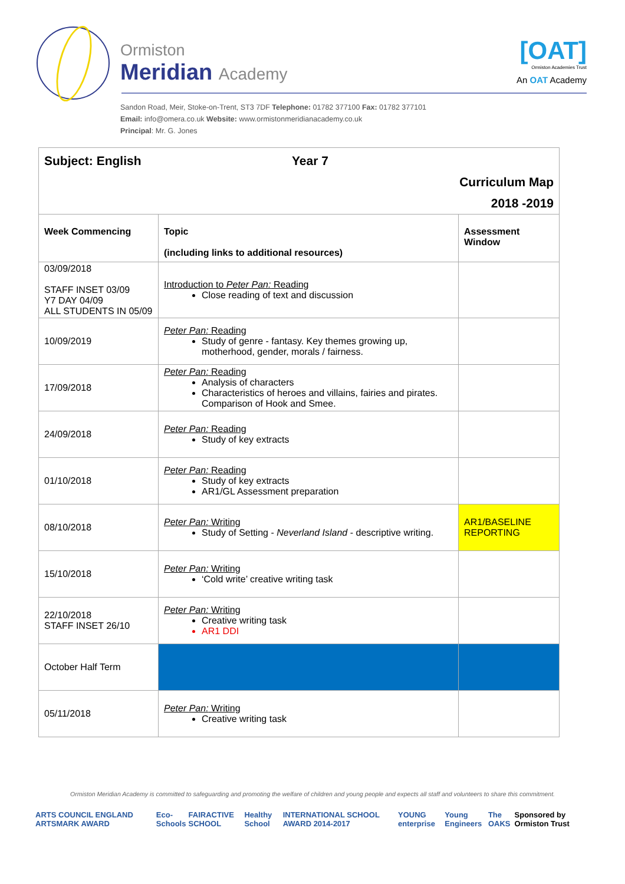Ormiston
Meridian Academy
[OAT]
Ormiston Academies Trust
An OAT Academy
Sandon Road, Meir, Stoke-on-Trent, ST3 7DF Telephone: 01782 377100 Fax: 01782 377101
Email: info@omera.co.uk Website: www.ormistonmeridianacademy.co.uk
Principal: Mr. G. Jones
| Subject: English Year 7 Curriculum Map 2018 -2019 | | |
| Week Commencing | Topic (including links to additional resources) | Assessment Window |
| 03/09/2018 STAFF INSET 03/09 Y7 DAY 04/09 ALL STUDENTS IN 05/09 | Introduction to Peter Pan: Reading Close reading of text and discussion | |
| 10/09/2019 | Peter Pan: Reading Study of genre - fantasy. Key themes growing up, motherhood, gender, morals / fairness. | |
| 17/09/2018 | Peter Pan: Reading Analysis of characters Characteristics of heroes and villains, fairies and pirates. Comparison of Hook and Smee. | |
| 24/09/2018 | Peter Pan: Reading Study of key extracts | |
| 01/10/2018 | Peter Pan: Reading Study of key extracts AR1/GL Assessment preparation | |
| 08/10/2018 | Peter Pan: Writing Study of Setting - Neverland Island - descriptive writing. | AR1/BASELINE REPORTING |
| 15/10/2018 | Peter Pan: Writing ‘Cold write’ creative writing task | |
| 22/10/2018 STAFF INSET 26/10 | Peter Pan: Writing Creative writing task AR1 DDI | |
| October Half Term | | |
| 05/11/2018 | Peter Pan: Writing Creative writing task | |
Ormiston Meridian Academy is committed to safeguarding and promoting the welfare of children and young people and expects all staff and volunteers to share this commitment.
ARTS COUNCIL ENGLAND ARTSMARK AWARD Eco-Schools FAIRACTIVE SCHOOL Healthy School INTERNATIONAL SCHOOL AWARD 2014-2017 YOUNG enterprise Young Engineers The OAKS Sponsored by Ormiston Trust